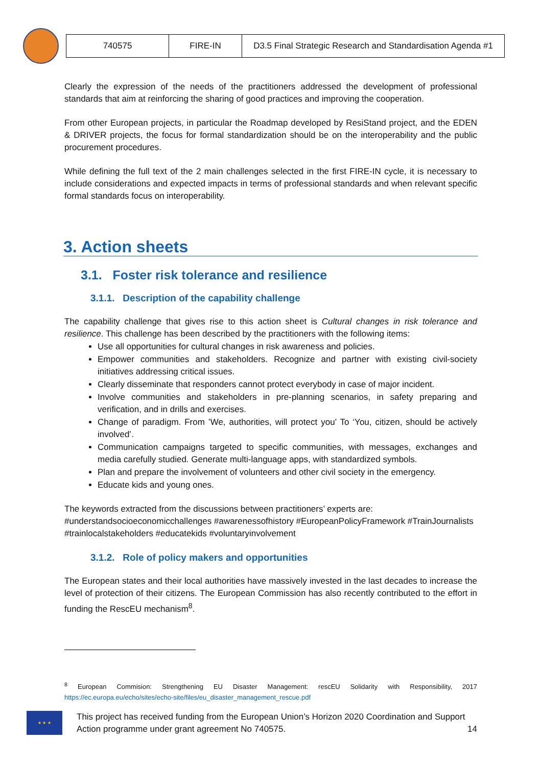| 740575 | FIRE-IN | D3.5 Final Strategic Research and Standardisation Agenda #1 |
Clearly the expression of the needs of the practitioners addressed the development of professional standards that aim at reinforcing the sharing of good practices and improving the cooperation.
From other European projects, in particular the Roadmap developed by ResiStand project, and the EDEN & DRIVER projects, the focus for formal standardization should be on the interoperability and the public procurement procedures.
While defining the full text of the 2 main challenges selected in the first FIRE-IN cycle, it is necessary to include considerations and expected impacts in terms of professional standards and when relevant specific formal standards focus on interoperability.
3. Action sheets
3.1. Foster risk tolerance and resilience
3.1.1. Description of the capability challenge
The capability challenge that gives rise to this action sheet is Cultural changes in risk tolerance and resilience. This challenge has been described by the practitioners with the following items:
Use all opportunities for cultural changes in risk awareness and policies.
Empower communities and stakeholders. Recognize and partner with existing civil-society initiatives addressing critical issues.
Clearly disseminate that responders cannot protect everybody in case of major incident.
Involve communities and stakeholders in pre-planning scenarios, in safety preparing and verification, and in drills and exercises.
Change of paradigm. From ’We, authorities, will protect you’ To ‘You, citizen, should be actively involved’.
Communication campaigns targeted to specific communities, with messages, exchanges and media carefully studied. Generate multi-language apps, with standardized symbols.
Plan and prepare the involvement of volunteers and other civil society in the emergency.
Educate kids and young ones.
The keywords extracted from the discussions between practitioners’ experts are: #understandsocioeconomicchallenges #awarenessofhistory #EuropeanPolicyFramework #TrainJournalists #trainlocalstakeholders #educatekids #voluntaryinvolvement
3.1.2. Role of policy makers and opportunities
The European states and their local authorities have massively invested in the last decades to increase the level of protection of their citizens. The European Commission has also recently contributed to the effort in funding the RescEU mechanism<sup>8</sup>.
<sup>8</sup> European Commision: Strengthening EU Disaster Management: rescEU Solidarity with Responsibility, 2017
https://ec.europa.eu/echo/sites/echo-site/files/eu_disaster_management_rescue.pdf
★ ★ ★
This project has received funding from the European Union’s Horizon 2020 Coordination and Support Action programme under grant agreement No 740575. 14